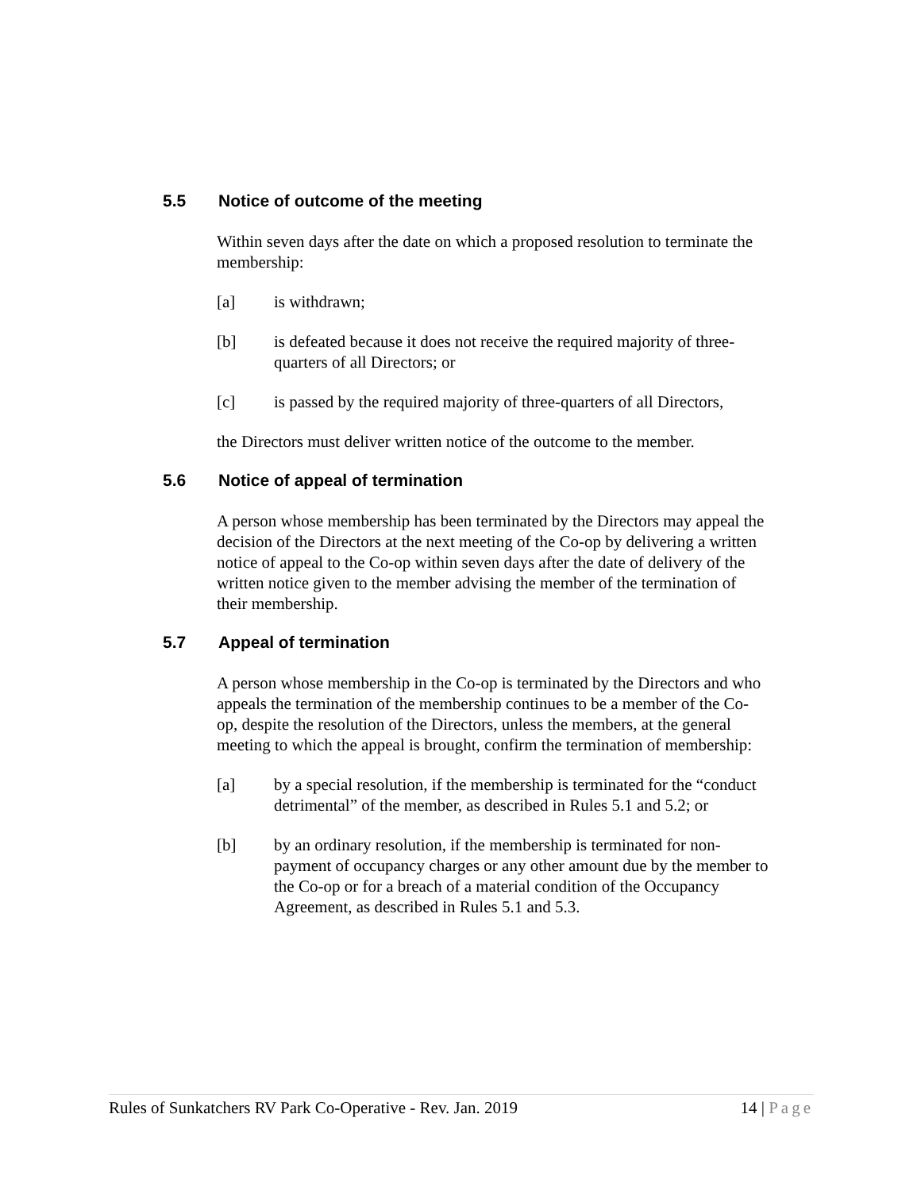5.5 Notice of outcome of the meeting
Within seven days after the date on which a proposed resolution to terminate the membership:
[a] is withdrawn;
[b] is defeated because it does not receive the required majority of three-quarters of all Directors; or
[c] is passed by the required majority of three-quarters of all Directors,
the Directors must deliver written notice of the outcome to the member.
5.6 Notice of appeal of termination
A person whose membership has been terminated by the Directors may appeal the decision of the Directors at the next meeting of the Co-op by delivering a written notice of appeal to the Co-op within seven days after the date of delivery of the written notice given to the member advising the member of the termination of their membership.
5.7 Appeal of termination
A person whose membership in the Co-op is terminated by the Directors and who appeals the termination of the membership continues to be a member of the Co-op, despite the resolution of the Directors, unless the members, at the general meeting to which the appeal is brought, confirm the termination of membership:
[a] by a special resolution, if the membership is terminated for the “conduct detrimental” of the member, as described in Rules 5.1 and 5.2; or
[b] by an ordinary resolution, if the membership is terminated for non-payment of occupancy charges or any other amount due by the member to the Co-op or for a breach of a material condition of the Occupancy Agreement, as described in Rules 5.1 and 5.3.
Rules of Sunkatchers RV Park Co-Operative - Rev. Jan. 2019 14 | Page